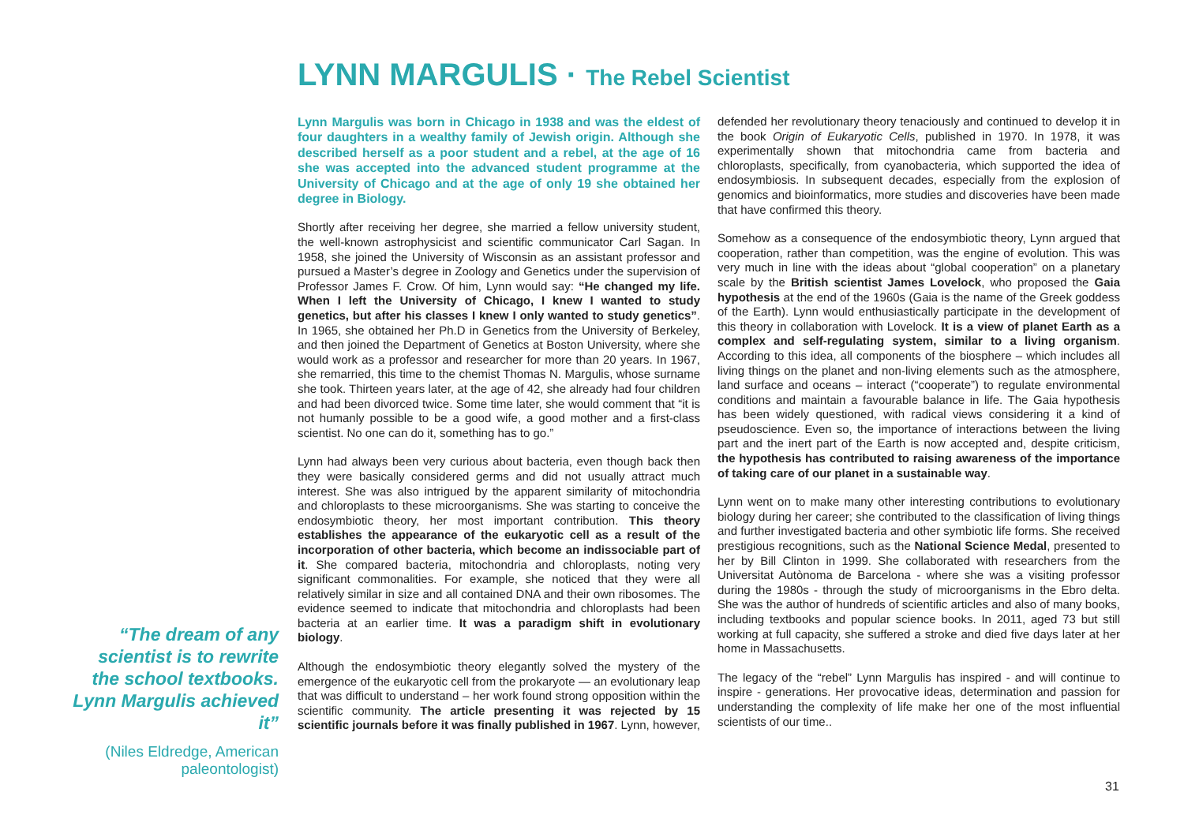LYNN MARGULIS · The Rebel Scientist
Lynn Margulis was born in Chicago in 1938 and was the eldest of four daughters in a wealthy family of Jewish origin. Although she described herself as a poor student and a rebel, at the age of 16 she was accepted into the advanced student programme at the University of Chicago and at the age of only 19 she obtained her degree in Biology.
Shortly after receiving her degree, she married a fellow university student, the well-known astrophysicist and scientific communicator Carl Sagan. In 1958, she joined the University of Wisconsin as an assistant professor and pursued a Master’s degree in Zoology and Genetics under the supervision of Professor James F. Crow. Of him, Lynn would say: “He changed my life. When I left the University of Chicago, I knew I wanted to study genetics, but after his classes I knew I only wanted to study genetics”. In 1965, she obtained her Ph.D in Genetics from the University of Berkeley, and then joined the Department of Genetics at Boston University, where she would work as a professor and researcher for more than 20 years. In 1967, she remarried, this time to the chemist Thomas N. Margulis, whose surname she took. Thirteen years later, at the age of 42, she already had four children and had been divorced twice. Some time later, she would comment that “it is not humanly possible to be a good wife, a good mother and a first-class scientist. No one can do it, something has to go.”
Lynn had always been very curious about bacteria, even though back then they were basically considered germs and did not usually attract much interest. She was also intrigued by the apparent similarity of mitochondria and chloroplasts to these microorganisms. She was starting to conceive the endosymbiotic theory, her most important contribution. This theory establishes the appearance of the eukaryotic cell as a result of the incorporation of other bacteria, which become an indissociable part of it. She compared bacteria, mitochondria and chloroplasts, noting very significant commonalities. For example, she noticed that they were all relatively similar in size and all contained DNA and their own ribosomes. The evidence seemed to indicate that mitochondria and chloroplasts had been bacteria at an earlier time. It was a paradigm shift in evolutionary biology.
Although the endosymbiotic theory elegantly solved the mystery of the emergence of the eukaryotic cell from the prokaryote — an evolutionary leap that was difficult to understand – her work found strong opposition within the scientific community. The article presenting it was rejected by 15 scientific journals before it was finally published in 1967. Lynn, however, defended her revolutionary theory tenaciously and continued to develop it in the book Origin of Eukaryotic Cells, published in 1970. In 1978, it was experimentally shown that mitochondria came from bacteria and chloroplasts, specifically, from cyanobacteria, which supported the idea of endosymbiosis. In subsequent decades, especially from the explosion of genomics and bioinformatics, more studies and discoveries have been made that have confirmed this theory.
Somehow as a consequence of the endosymbiotic theory, Lynn argued that cooperation, rather than competition, was the engine of evolution. This was very much in line with the ideas about “global cooperation” on a planetary scale by the British scientist James Lovelock, who proposed the Gaia hypothesis at the end of the 1960s (Gaia is the name of the Greek goddess of the Earth). Lynn would enthusiastically participate in the development of this theory in collaboration with Lovelock. It is a view of planet Earth as a complex and self-regulating system, similar to a living organism. According to this idea, all components of the biosphere – which includes all living things on the planet and non-living elements such as the atmosphere, land surface and oceans – interact (“cooperate”) to regulate environmental conditions and maintain a favourable balance in life. The Gaia hypothesis has been widely questioned, with radical views considering it a kind of pseudoscience. Even so, the importance of interactions between the living part and the inert part of the Earth is now accepted and, despite criticism, the hypothesis has contributed to raising awareness of the importance of taking care of our planet in a sustainable way.
Lynn went on to make many other interesting contributions to evolutionary biology during her career; she contributed to the classification of living things and further investigated bacteria and other symbiotic life forms. She received prestigious recognitions, such as the National Science Medal, presented to her by Bill Clinton in 1999. She collaborated with researchers from the Universitat Autònoma de Barcelona - where she was a visiting professor during the 1980s - through the study of microorganisms in the Ebro delta. She was the author of hundreds of scientific articles and also of many books, including textbooks and popular science books. In 2011, aged 73 but still working at full capacity, she suffered a stroke and died five days later at her home in Massachusetts.
The legacy of the “rebel” Lynn Margulis has inspired - and will continue to inspire - generations. Her provocative ideas, determination and passion for understanding the complexity of life make her one of the most influential scientists of our time..
“The dream of any scientist is to rewrite the school textbooks. Lynn Margulis achieved it”
(Niles Eldredge, American paleontologist)
31